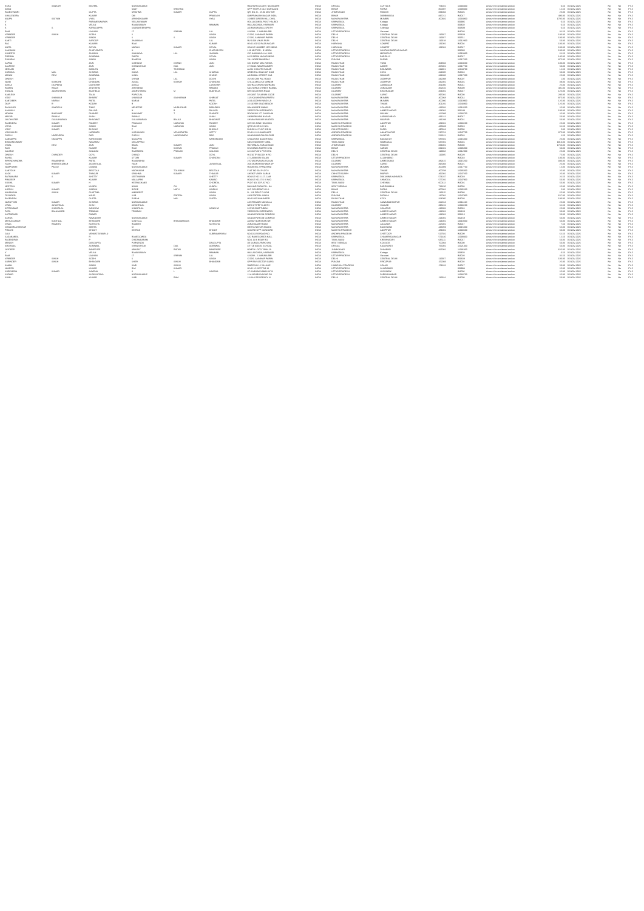| ESHA | SANKAR | MISHRA | NOTAVAILABLE | | | RAGHUR COLONY, NAYAGARH | INDIA | ORISSA | CUTTACK | 754022 | 12033400 | | Amount for unclaimed and un | 0.50 | 05-NOV-2025 | | | No | No | FY-5 |
| AMAN | | | KANT | KRISHNA | | OPP TEMPLE OLD GURGAON | INDIA | BIHAR | PATNA | 800007 | 12038400 | | Amount for unclaimed and un | 12.50 | 05-NOV-2025 | | | No | No | FY-5 |
| RAJESHWARI | | GUPTA | KRISHNA | KUMAR | GUPTA | QR. NO. B - 2/191 SECTOR | INDIA | JHARKHAND | RANCHI | 834004 | IN3026 | | Amount for unclaimed and un | 25.00 | 05-NOV-2025 | | | No | No | FY-5 |
| SHAILENDRA | | KUMAR | OM | | PRAKASH | OM PRAKASH NAGAR INDIA | INDIA | BIHAR | DARBHANGA | 847211 | IN3017 | | Amount for unclaimed and un | 490.00 | 05-NOV-2025 | | | No | No | FY-5 |
| ANUPA | SATYAM | VYAS | ARVINDKUMAR | | VYAS | 2-9 BEE GREEN HILL CHSL | INDIA | MAHARASHTRA | MUMBAI | 400601 | 12034800 | | Amount for unclaimed and un | 1785.00 | 05-NOV-2025 | | | No | No | FY-5 |
| V | | PARAMESWARAN | VELLAISWAMY | | | HOLLAGONDA POST HALBIDI | INDIA | KARNATAKA | Kodagu | | 003995 | | Amount for unclaimed and un | 0.50 | 05-NOV-2025 | | | No | No | FY-5 |
| K | | VELAN | RAMASWAMY | | RAMNAN | HALLAGONDA, HARAKIRI | INDIA | KARNATAKA | Kodagu | | 003602 | | Amount for unclaimed and un | 0.50 | 05-NOV-2025 | | | No | No | FY-5 |
| K | S | KARIASAPPA | SANNAVEERAPPA | | | AGRAHARABALLI (P) BH | INDIA | KARNATAKA | Shimoga | | 003599 | | Amount for unclaimed and un | 0.50 | 05-NOV-2025 | | | No | No | FY-5 |
| RAM | | LAKHAN | LT | SRIRAM | LAL | S 8/299 - J JAMUNA BRI | INDIA | UTTAR PRADESH | Varanasi | | IN3020 | | Amount for unclaimed and un | 32.50 | 05-NOV-2025 | | | No | No | FY-5 |
| VIRINDER | SINGH | SODHI | S | | SINGH | C-50/6, SAINIKAR PARIW | INDIA | DELHI | CENTRAL DELHI | 110007 | 001639 | | Amount for unclaimed and un | 100.00 | 05-NOV-2025 | | | No | No | FY-5 |
| VIRINDER | | SINGH | S | S | SINGH | C 50/6, SAINIKAR PARIW | INDIA | DELHI | CENTRAL DELHI | 110007 | 001511 | | Amount for unclaimed and un | 100.00 | 05-NOV-2025 | | | No | No | FY-5 |
| KANTI | | SAROOP | JHAMMAN | | LAL | RU 1/118 VIKAS PURI | INDIA | DELHI | CENTRAL DELHI | 110018 | 12012900 | | Amount for unclaimed and un | 50.00 | 05-NOV-2025 | | | No | No | FY-5 |
| RAJ | | KUMARI | RAM | | KUMAR | H.NO 461/12 RAJA NAGAR | INDIA | HARYANA | SONIPAT | 131001 | IN3004 | | Amount for unclaimed and un | 100.00 | 05-NOV-2025 | | | No | No | FY-5 |
| ANITA | | GOYAL | MADAN | KUMAR | GOYAL | HOUSE NUMBER 1672 INDIA | INDIA | HARYANA | SONIPAT | 131001 | IN3017 | | Amount for unclaimed and un | 100.00 | 05-NOV-2025 | | | No | No | FY-5 |
| SAURABH | | CHATURVEDI | H | | CHATURVEDI | I-26 SECTOR - B NOIDA | INDIA | UTTAR PRADESH | GAUTAM BUDDHA NAGAR | | 001036 | | Amount for unclaimed and un | 100.00 | 05-NOV-2025 | | | No | No | FY-5 |
| SUNEETA | | JAISWAL | KANHAIYA | LAL | JAISWAL | C/O KANHAIYA LAL JAIS | INDIA | UTTAR PRADESH | MIRZAPUR | | 12019800 | | Amount for unclaimed and un | 62.50 | 05-NOV-2025 | | | No | No | FY-5 |
| PRERNA | | AGARWAL | PARTH | | GOYAL | 84 D INDRA NAGAR INDIA | INDIA | UTTAR PRADESH | BAREILLY | | IN3017 | | Amount for unclaimed and un | 145.00 | 05-NOV-2025 | | | No | No | FY-5 |
| PUKHRAJ | | SINGH | RAMESH | | SINGH | VILL NORE MAHERAJ | INDIA | PUNJAB | RUPAR | | 12017500 | | Amount for unclaimed and un | 875.00 | 05-NOV-2025 | | | No | No | FY-5 |
| SAPNA | | JAIN | SUBHASH | CHAND | JAIN | C/O NORAT MAL RANKA | INDIA | RAJASTHAN | TONK | 304804 | 12034500 | | Amount for unclaimed and un | 100.00 | 05-NOV-2025 | | | No | No | FY-5 |
| KALPESH | | JAIN | GHANSHYAM | DAS | JAIN | 37 HANS NAGAR AJMER | INDIA | RAJASTHAN | AJMER | 305001 | 12017700 | | Amount for unclaimed and un | 50.00 | 05-NOV-2025 | | | No | No | FY-5 |
| NEELAM | | DADLEN | MR | TEJHMANI | | A-202 SHASTRI NAGAR | INDIA | RAJASTHAN | BHILWARA | 311001 | 12044700 | | Amount for unclaimed and un | 12.50 | 05-NOV-2025 | | | No | No | FY-5 |
| SURMILA | MAL | SHARMA | GOGA | LAL | SHARMA | ORIENTAL BANK OF COM | INDIA | RAJASTHAN | KOTA | 324005 | IN3018 | | Amount for unclaimed and un | 50.00 | 05-NOV-2025 | | | No | No | FY-5 |
| MANJU | DEVI | AGARWAL | SUNIL | | CHAND | AGRAWAL STREET SAB | INDIA | RAJASTHAN | NAGAUR | 341306 | 12017500 | | Amount for unclaimed and un | 25.00 | 05-NOV-2025 | | | No | No | FY-5 |
| DINESH | | DOSHI | SHYAM | LAL | DOSHI | 25/186 CHB PAL ROAD | INDIA | RAJASTHAN | JODHPUR | 342008 | IN3007 | | Amount for unclaimed and un | 1.00 | 05-NOV-2025 | | | No | No | FY-5 |
| NAND | KISHORE | CHANDAK | JUGAL | KISHOR | CHANDAK | STILLA MATA KE MANDIR | INDIA | RAJASTHAN | JODHPUR | 342001 | IN3016 | | Amount for unclaimed and un | 39.00 | 05-NOV-2025 | | | No | No | FY-5 |
| ADELA | DILIPBHAI | LAKHDHIR | ADELA | | LAKHDHIR | GAYRAL KRUPA NAVRANG | INDIA | GUJARAT | JAMNAGAR | 361006 | IN3011 | | Amount for unclaimed and un | 25.00 | 05-NOV-2025 | | | No | No | FY-5 |
| RAMAN | RAMJI | JENTIBHAI | JENTIBHAI | | RAMANI | KASTURBA STREET RAMNA | INDIA | GUJARAT | JUNAGADH | 362310 | IN3009 | | Amount for unclaimed and un | 491.00 | 05-NOV-2025 | | | No | No | FY-5 |
| KUNJAL | JAGRUTIBHAI | BUDHELIA | JAGRUTIBHAI | M | BUDHELIA | B/H KULDHARA ROAD | INDIA | GUJARAT | BHAVNAGAR | 364001 | IN3017 | | Amount for unclaimed and un | 125.00 | 05-NOV-2025 | | | No | No | FY-5 |
| KAMLESH | | TALIA | POPATLAL | | | 49 KANT TULARAM SOCIE | INDIA | GUJARAT | SURAT | 395001 | IN3008 | | Amount for unclaimed and un | 200.00 | 05-NOV-2025 | | | No | No | FY-5 |
| VIJAY | SHANKAR | BHARAT | SHANKAR | SAKHARAM | SHIRSAT | 12/3 KASHINDRA APARTM | INDIA | MAHARASHTRA | MUMBAI | 400068 | IN3014 | | Amount for unclaimed and un | 875.00 | 05-NOV-2025 | | | No | No | FY-5 |
| KANTABEN | NARAN | PATEL | NARAN | | PATEL | A 3/14 ODHAV WADI LA | INDIA | MAHARASHTRA | MUMBAI | 400086 | 12019900 | | Amount for unclaimed and un | 125.00 | 05-NOV-2025 | | | No | No | FY-5 |
| DILIP | R | KODAH | R | | KODAH | 24 SILVER SAND BEACH | INDIA | MAHARASHTRA | THANE | 401202 | 12043900 | | Amount for unclaimed and un | 125.00 | 05-NOV-2025 | | | No | No | FY-5 |
| RAJASHRI | SANDESH | TIKLE | MEHETRE | MURLIDHAR | BABURAO | MALAVANDE NIWAS | INDIA | MAHARASHTRA | SOLAPUR | 413502 | 12013500 | | Amount for unclaimed and un | 25.00 | 05-NOV-2025 | | | No | No | FY-5 |
| AASHISH | | PALLOD | N | B | PALLOD | VIDEOCON INTERNATIO | INDIA | MAHARASHTRA | AHMED NAGAR | 414001 | 001249 | | Amount for unclaimed and un | 100.00 | 05-NOV-2025 | | | No | No | FY-5 |
| MOHAN | BHAGWAT | DHANDE | BHAGWAT | T | DHANDE | ROOM NO 177 GANGA NI | INDIA | MAHARASHTRA | NASHIK | 422009 | 12033700 | | Amount for unclaimed and un | 25.00 | 05-NOV-2025 | | | No | No | FY-5 |
| MAYUR | PANKAJ | SHAH | PANKAJ | | SHAH | SHRIKRISHNA NAGAR | INDIA | MAHARASHTRA | AURANGABAD | 431212 | IN3017 | | Amount for unclaimed and un | 50.00 | 05-NOV-2025 | | | No | No | FY-5 |
| JALDHISTER | GULABNARAO | BHAGWAT | GULABNARAO | BALAJI | BHAGWAT | SHIVAM NAGAR NANDED | INDIA | MAHARASHTRA | NAGPUR | 441208 | IN3021 | | Amount for unclaimed and un | 50.00 | 05-NOV-2025 | | | No | No | FY-5 |
| RAJENDRA | KUMAR | PANDEY | PRAKASH | NARAYAN | PANDEY | 887 HIG NEW HOUSING | INDIA | MADHYA PRADESH | ANUPPUR | 484001 | 12033200 | | Amount for unclaimed and un | 25.00 | 05-NOV-2025 | | | No | No | FY-5 |
| VIDYA | SHANKER | SINGH | RAM | NARAYAN | SINGH | QTR NO HR 125 NCL | INDIA | MADHYA PRADESH | SIDHI | 486889 | IN3019 | | Amount for unclaimed and un | 62.50 | 05-NOV-2025 | | | No | No | FY-5 |
| VIJAY | KUMAR | BHOSLE | P | | BHOSLE | BLOCK 44 PLOT 9 BHIL | INDIA | CHHATTISGARH | DURG | 490024 | IN3006 | | Amount for unclaimed and un | 5.00 | 05-NOV-2025 | | | No | No | FY-5 |
| VIJAYASHRI | | HARINATH | SUDHAKARI | VENKATAPPA | SETTY | D NO 8 221 GANDLAPE | INDIA | ANDHRA PRADESH | ANANTHAPUR | 515761 | 12047700 | | Amount for unclaimed and un | 375.00 | 05-NOV-2025 | | | No | No | FY-5 |
| CHELLI | NARENDRA | RAO | CHELLI | NAGESWARA | RAO | GANGAMMA PALEM CHIR | INDIA | ANDHRA PRADESH | GUNTUR | 522611 | IN3023 | | Amount for unclaimed and un | 2.50 | 05-NOV-2025 | | | No | No | FY-5 |
| SANKAPPA | NAGAPPA | KARDIKODD | NAGAPPA | | KARDIKODDI | CHALUVRA NAGER BAG | INDIA | KARNATAKA | BAGALKOT | 587301 | 12016300 | | Amount for unclaimed and un | 25.00 | 05-NOV-2025 | | | No | No | FY-5 |
| BHAVANISWAMY | | NAGARAJ | SELLAPPAN | | | KNK ENGINEER TAMIL | INDIA | TAMIL NADU | NAMAKKAL | 637001 | IN3016 | | Amount for unclaimed and un | 1910.00 | 05-NOV-2025 | | | No | No | FY-5 |
| VIMAL | DEVI | JAIN | BIMAL | KUMAR | JAIN | RATTANLAL TARACHAND | INDIA | JHARKHAND | RANCHI | 834001 | IN3008 | | Amount for unclaimed and un | 1750.00 | 05-NOV-2025 | | | No | No | FY-5 |
| RAVI | | KUMAR | RAM | KISHUN | PRASAD | B K NIWAS NORTH CHA | INDIA | BIHAR | SARAN | 841301 | 12036800 | | Amount for unclaimed and un | 50.00 | 05-NOV-2025 | | | No | No | FY-5 |
| GAURAV | | SOLANKI | RAJENDRA | PRASAD | SOLANKI | 34 LIG FLATS PKT 9 RA | INDIA | DELHI | CENTRAL DELHI | 110003 | 12012900 | | Amount for unclaimed and un | 25.00 | 05-NOV-2025 | | | No | No | FY-5 |
| DINESH | CHANDER | GOYL | CHAND | | GOYL | H-5/16 TF BLOCK H RO | INDIA | DELHI | CENTRAL DELHI | 110085 | IN3029 | | Amount for unclaimed and un | 75.00 | 05-NOV-2025 | | | No | No | FY-5 |
| RAHUL | | KUMAR | UTTAM | KUMAR | CHANDAN | 47 LAXMI BAI KALAN | INDIA | UTTAR PRADESH | ALLAHABAD | | IN3018 | | Amount for unclaimed and un | 100.00 | 05-NOV-2025 | | | No | No | FY-5 |
| RIPENDHANDRA | RAMANBHAI | PATEL | RAMANBHAI | | | 270 VAGHVASAS KUSUM | INDIA | GUJARAT | AHMEDABAD | 382415 | 13015200 | | Amount for unclaimed and un | 300.00 | 05-NOV-2025 | | | No | No | FY-5 |
| YASH | BHARATKUMAR | JAYANTILAL | YASH | | JAYANTILAL | 203 SHANKHESHWAR AP | INDIA | GUJARAT | SURAT | 395003 | IN3021 | | Amount for unclaimed and un | 25.00 | 05-NOV-2025 | | | No | No | FY-5 |
| NAMPOARE | PALKU | LAVANA | NOTAVAILABLE | | | ROOM NO 2 PANCHANI | INDIA | MAHARASHTRA | MUMBAI | 400009 | 12017700 | | Amount for unclaimed and un | 15.00 | 05-NOV-2025 | | | No | No | FY-5 |
| SANTOSH | | BESTOLA | MADHUKAR | TOLARAM | BESTOLA | FLAT NO 604 PLOT 8 | INDIA | MAHARASHTRA | THANE | 400708 | 12035000 | | Amount for unclaimed and un | 25.00 | 05-NOV-2025 | | | No | No | FY-5 |
| ALOK | KUMAR | THAKUR | KRISHNA | KUMAR | THAKUR | SHEIKT VIVEK SARAN | INDIA | CHHATTISGARH | RAIPUR | 492001 | 12047200 | | Amount for unclaimed and un | 25.00 | 05-NOV-2025 | | | No | No | FY-5 |
| RATNAKARA | S | SHETTY | SEETHARAM | | SHETTY | HOUSE NO 2-117-1 AM | INDIA | KARNATAKA | DAKSHINA KANNADA | 574237 | IN3019 | | Amount for unclaimed and un | 22.50 | 05-NOV-2025 | | | No | No | FY-5 |
| PRADEEP | | KUMAR | MALLAPPA | | KAMAD | HOUSE NO 47 K K NAG | INDIA | KARNATAKA | SHIMOGA | 577202 | 12047900 | | Amount for unclaimed and un | 50.00 | 05-NOV-2025 | | | No | No | FY-5 |
| SUSHIL | KUMAR | H | HEERACHAND | | CHORDIA | PLOT NO 15 FLAT NO | INDIA | TAMIL NADU | CHENNAI | 600112 | IN3016 | | Amount for unclaimed and un | 50.00 | 05-NOV-2025 | | | No | No | FY-5 |
| NEETESH | | KUNDU | NIMAI | CH | KUNDU | BAGHAR PARA P.O.- KA | INDIA | WEST BENGAL | BARDHAMAN | 713150 | IN3003 | | Amount for unclaimed and un | 25.00 | 05-NOV-2025 | | | No | No | FY-5 |
| AJEESH | KUMAR | SINDHU | RIDGE | NATH | SINDHU | M.P. RESIDENCY B.K. | INDIA | BIHAR | PATNA | 800001 | 12035600 | | Amount for unclaimed and un | 5.00 | 05-NOV-2025 | | | No | No | FY-5 |
| ANURADHA | SINGH | CHATTMA | AMARJEET | | SINGH | B - 116 FIRST FLOOR | INDIA | DELHI | CENTRAL DELHI | 110015 | IN3030 | | Amount for unclaimed and un | 65.00 | 05-NOV-2025 | | | No | No | FY-5 |
| TEJINDER | | KAUR | SUR | PRITPAL | SINGH | SUR PRITPAL SINGH | INDIA | PUNJAB | PATIALA | 147001 | 12047900 | | Amount for unclaimed and un | 627.00 | 05-NOV-2025 | | | No | No | FY-5 |
| RAJENDRA | | GUPTA | PURAN | MAL | GUPTA | H.NO 937 MAHAVEER | INDIA | RAJASTHAN | KOTA | 324005 | IN3020 | | Amount for unclaimed and un | 100.00 | 05-NOV-2025 | | | No | No | FY-5 |
| NAROTTAM | KUMAR | SHARMA | NOTAVAILABLE | | | 445 PANVARI MOHALLA | INDIA | RAJASTHAN | SAWAIMADHOPUR | 322013 | 12011310 | | Amount for unclaimed and un | 25.00 | 05-NOV-2025 | | | No | No | FY-5 |
| VIRAL | JAYANTILAL | SHAH | JAYANTILAL | | | NEW ST PRF B 48 RH | INDIA | GUJARAT | VALSAD | 396191 | 12033200 | | Amount for unclaimed and un | 62.50 | 05-NOV-2025 | | | No | No | FY-5 |
| KIRTIKUMAR | SHANTILAL | SANGHVI | SHANTILAL | | SANGHVI | 617/18 CHATTUBALI | INDIA | MAHARASHTRA | SOLAPUR | 413002 | IN3016 | | Amount for unclaimed and un | 25.00 | 05-NOV-2025 | | | No | No | FY-5 |
| PATIL | BALASAHEB | TRIMBAK | TRIMBAK | | | VIDEOCON INTERNATIO | INDIA | MAHARASHTRA | AHMED NAGAR | 414001 | 002169 | | Amount for unclaimed and un | 50.00 | 05-NOV-2025 | | | No | No | FY-5 |
| SATTARSAB | | PAWAR | | | | GANGAPUR GIN COMPOU | INDIA | MAHARASHTRA | AHMED NAGAR | 414001 | 001216 | | Amount for unclaimed and un | 50.00 | 05-NOV-2025 | | | No | No | FY-5 |
| ASHOK | | NAVANDAR | NOTAVAILABLE | | | GANGAPUR GIN COMPOU | INDIA | MAHARASHTRA | AHMED NAGAR | 414001 | 002159 | | Amount for unclaimed and un | 50.00 | 05-NOV-2025 | | | No | No | FY-5 |
| MEHULKUMAR | KUNTILAL | BHANDARI | KUNTILAL | BHAGWANDAS | BHANDARI | ASHISH DARSHAN NR | INDIA | MAHARASHTRA | AHMED NAGAR | 414001 | 13019300 | | Amount for unclaimed and un | 50.00 | 05-NOV-2025 | | | No | No | FY-5 |
| VIKAS | RAMDEV | KOTECHA | RAMDEV | | KOTECHA | JUNA BAZAR ROAD | INDIA | MAHARASHTRA | JALGAON | 425001 | IN3017 | | Amount for unclaimed and un | 7.50 | 05-NOV-2025 | | | No | No | FY-5 |
| CHANDRASHEKHAR | | MEHTA | M | | | MEHTA NIKHAN BULDA | INDIA | MAHARASHTRA | BULDHANA | 443059 | 13015300 | | Amount for unclaimed and un | 55.00 | 05-NOV-2025 | | | No | No | FY-5 |
| PRACHI | | DHOOT | DEEPAK | | DHOOT | GOVIND OPP CONCORD | INDIA | MADHYA PRADESH | ANUPPUR | 484001 | 12033600 | | Amount for unclaimed and un | 50.00 | 05-NOV-2025 | | | No | No | FY-5 |
| GALI | | VENKATESWARLU | | | SUBRAMANYAM | NO 10-3-59 ROAD NO | INDIA | ANDHRA PRADESH | CHITTOOR | 517501 | IN3009 | | Amount for unclaimed and un | 62.50 | 05-NOV-2025 | | | No | No | FY-5 |
| SADANANDA | | R | RAMEGOWDA | | | S/O RAMEGOWDA KALL | INDIA | KARNATAKA | CHAMARAJANAGAR | 571440 | 12038400 | | Amount for unclaimed and un | 12.50 | 05-NOV-2025 | | | No | No | FY-5 |
| RAJENDRAN | | P | CHIDAMBARAM | | | NO.1 13 6 NEAR RO | INDIA | TAMIL NADU | KRISHNAGIRI | 635111 | IN3017 | | Amount for unclaimed and un | 50.00 | 05-NOV-2025 | | | No | No | FY-5 |
| MANISH | | DASGUPTA | PURNENDU | | DASGUPTA | 3B SARADA PARK KAN | INDIA | WEST BENGAL | KOLKATA | 700084 | IN3000 | | Amount for unclaimed and un | 50.00 | 05-NOV-2025 | | | No | No | FY-5 |
| ARCHANA | | AGRAWAL | GHANSHYAM | DAS | AGRAWAL | LITTLE ANGEL SCHOOL | INDIA | ORISSA | KALAHANDI | 766001 | 12021400 | | Amount for unclaimed and un | 50.00 | 05-NOV-2025 | | | No | No | FY-5 |
| JAYDEEP | | BANERJEE | ABHIJAY | RATAN | BANERJEE | NORTH LOCO TANK JA | INDIA | JHARKHAND | DHANBAD | 826001 | 12036400 | | Amount for unclaimed and un | 625.00 | 05-NOV-2025 | | | No | No | FY-5 |
| V | | VELAN | RAMASWAMY | | RAMNAN | HALLAGONDA, HARAKIRI | INDIA | KARNATAKA | Kodagu | | 003602 | | Amount for unclaimed and un | 0.50 | 05-NOV-2025 | | | No | No | FY-5 |
| RAM | | LAKHAN | LT | SRIRAM | LAL | S 8/299 - J JAMUNA BRI | INDIA | UTTAR PRADESH | Varanasi | | IN3020 | | Amount for unclaimed and un | 32.50 | 05-NOV-2025 | | | No | No | FY-5 |
| VIRINDER | SINGH | SODHI | S | | SINGH | C-50/6, SAINIKAR PARIW | INDIA | DELHI | CENTRAL DELHI | 110007 | 001639 | | Amount for unclaimed and un | 100.00 | 05-NOV-2025 | | | No | No | FY-5 |
| SURINDER | SINGH | BHANDARI | SHER | SINGH | BHANDARI | OPP RAY SECTOR GURG | INDIA | PUNJAB | FIROZPUR | 152003 | IN3002 | | Amount for unclaimed and un | 25.00 | 05-NOV-2025 | | | No | No | FY-5 |
| KAMAL | | SINGH | HARI | SINGH | | WARD NO 12 VILLAGE | INDIA | HIMACHAL PRADESH | SOLAN | 174101 | IN3017 | | Amount for unclaimed and un | 50.00 | 05-NOV-2025 | | | No | No | FY-5 |
| NAVEEN | | KUMAR | RAJ | KUMAR | | H NO 1/2 SECTOR 12 | INDIA | UTTAR PRADESH | GHAZIABAD | | 003994 | | Amount for unclaimed and un | 25.00 | 05-NOV-2025 | | | No | No | FY-5 |
| SURENDRA | KUMAR | SAXENA | K | L | SAXENA | ST-SARMAK NIWAS SITA | INDIA | UTTAR PRADESH | LUCKNOW | | IN3006 | | Amount for unclaimed and un | 25.00 | 05-NOV-2025 | | | No | No | FY-5 |
| SUDHIR | | SHRIVASTAVA | NOTAVAILABLE | | | 11 A NEHRU NAGAR CO | INDIA | UTTAR PRADESH | FARRUKHABAD | | 12033700 | | Amount for unclaimed and un | 25.00 | 05-NOV-2025 | | | No | No | FY-5 |
| SUNIL | | KUMAR | SHRI | RAM | | 13 OAS RESIDENCY N | INDIA | DELHI | CENTRAL DELHI | 110034 | IN3000 | | Amount for unclaimed and un | 50.00 | 05-NOV-2025 | | | No | No | FY-5 |